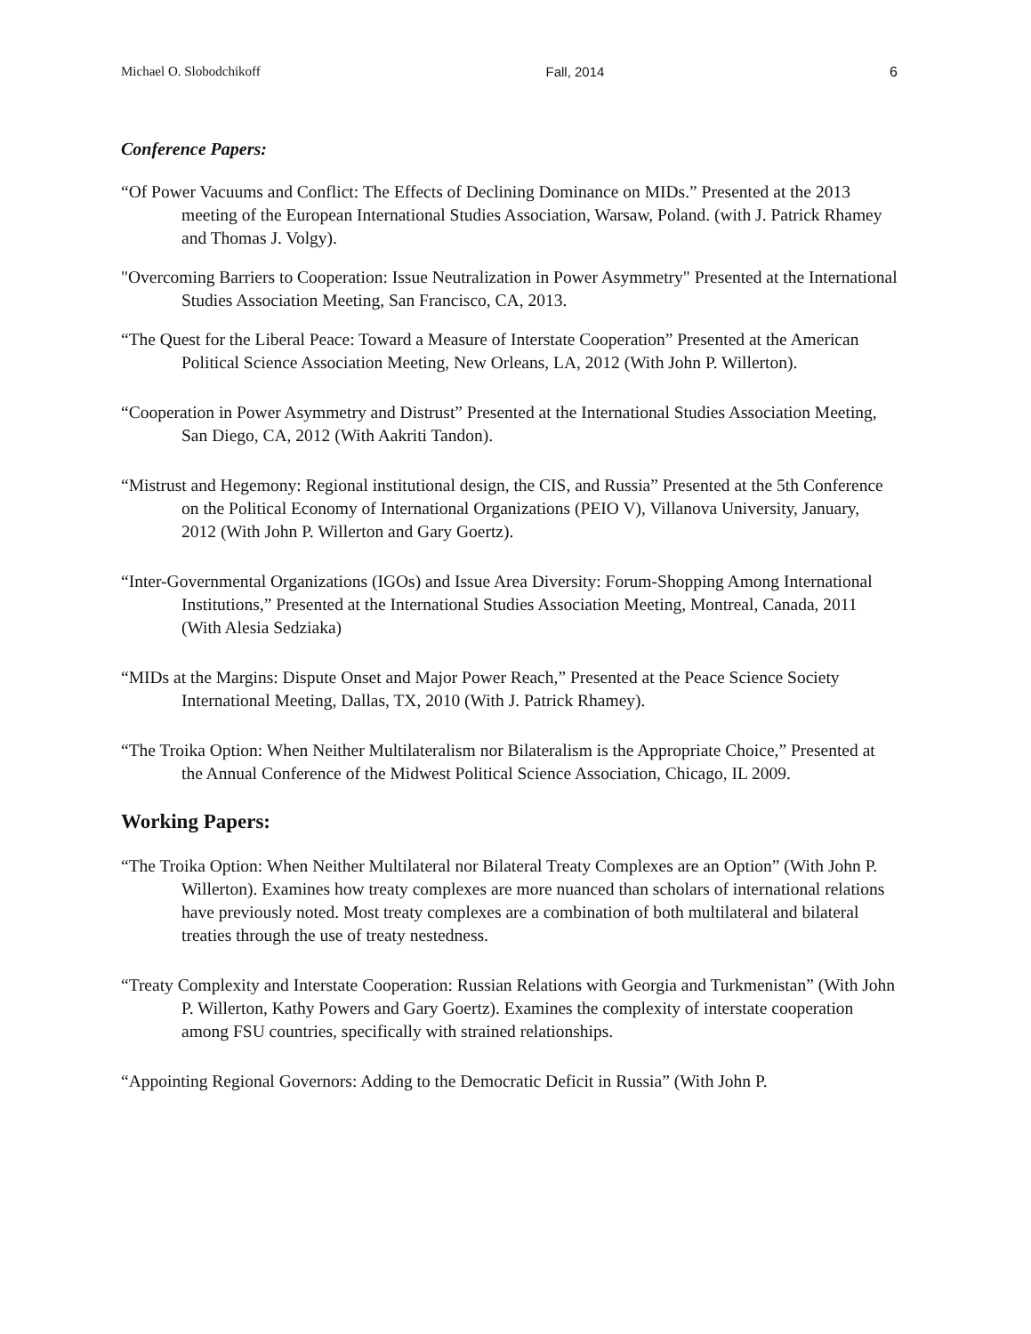Michael O. Slobodchikoff Fall, 2014 6
Conference Papers:
“Of Power Vacuums and Conflict: The Effects of Declining Dominance on MIDs.” Presented at the 2013 meeting of the European International Studies Association, Warsaw, Poland. (with J. Patrick Rhamey and Thomas J. Volgy).
"Overcoming Barriers to Cooperation: Issue Neutralization in Power Asymmetry" Presented at the International Studies Association Meeting, San Francisco, CA, 2013.
“The Quest for the Liberal Peace: Toward a Measure of Interstate Cooperation” Presented at the American Political Science Association Meeting, New Orleans, LA, 2012 (With John P. Willerton).
“Cooperation in Power Asymmetry and Distrust” Presented at the International Studies Association Meeting, San Diego, CA, 2012 (With Aakriti Tandon).
“Mistrust and Hegemony: Regional institutional design, the CIS, and Russia” Presented at the 5th Conference on the Political Economy of International Organizations (PEIO V), Villanova University, January, 2012 (With John P. Willerton and Gary Goertz).
“Inter-Governmental Organizations (IGOs) and Issue Area Diversity: Forum-Shopping Among International Institutions,” Presented at the International Studies Association Meeting, Montreal, Canada, 2011 (With Alesia Sedziaka)
“MIDs at the Margins: Dispute Onset and Major Power Reach,” Presented at the Peace Science Society International Meeting, Dallas, TX, 2010 (With J. Patrick Rhamey).
“The Troika Option: When Neither Multilateralism nor Bilateralism is the Appropriate Choice,” Presented at the Annual Conference of the Midwest Political Science Association, Chicago, IL 2009.
Working Papers:
“The Troika Option: When Neither Multilateral nor Bilateral Treaty Complexes are an Option” (With John P. Willerton). Examines how treaty complexes are more nuanced than scholars of international relations have previously noted. Most treaty complexes are a combination of both multilateral and bilateral treaties through the use of treaty nestedness.
“Treaty Complexity and Interstate Cooperation: Russian Relations with Georgia and Turkmenistan” (With John P. Willerton, Kathy Powers and Gary Goertz). Examines the complexity of interstate cooperation among FSU countries, specifically with strained relationships.
“Appointing Regional Governors: Adding to the Democratic Deficit in Russia” (With John P.